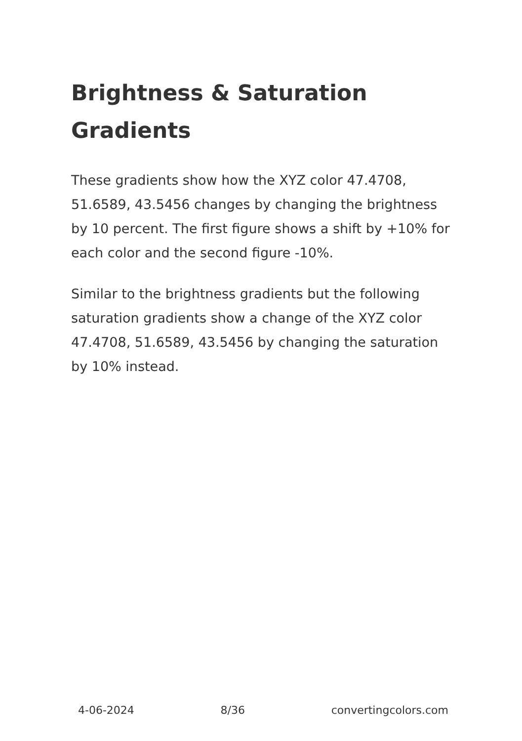Brightness & Saturation Gradients
These gradients show how the XYZ color 47.4708, 51.6589, 43.5456 changes by changing the brightness by 10 percent. The first figure shows a shift by +10% for each color and the second figure -10%.
Similar to the brightness gradients but the following saturation gradients show a change of the XYZ color 47.4708, 51.6589, 43.5456 by changing the saturation by 10% instead.
4-06-2024 8/36 convertingcolors.com